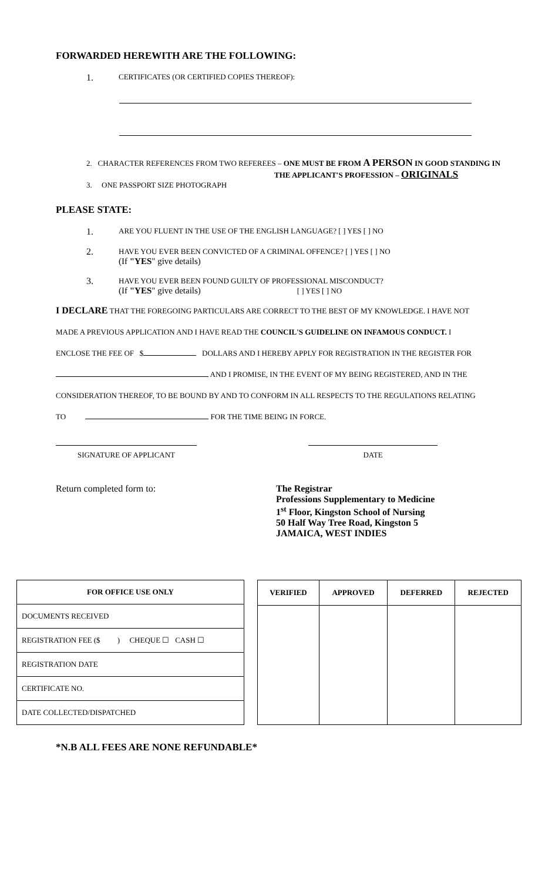FORWARDED HEREWITH ARE THE FOLLOWING:
1. CERTIFICATES (OR CERTIFIED COPIES THEREOF):
2. CHARACTER REFERENCES FROM TWO REFEREES – ONE MUST BE FROM A PERSON IN GOOD STANDING IN
THE APPLICANT'S PROFESSION – ORIGINALS
3. ONE PASSPORT SIZE PHOTOGRAPH
PLEASE STATE:
1. ARE YOU FLUENT IN THE USE OF THE ENGLISH LANGUAGE? [ ] YES [ ] NO
2. HAVE YOU EVER BEEN CONVICTED OF A CRIMINAL OFFENCE? [ ] YES [ ] NO
(If "YES" give details)
3. HAVE YOU EVER BEEN FOUND GUILTY OF PROFESSIONAL MISCONDUCT?
(If "YES" give details) [ ] YES [ ] NO
I DECLARE THAT THE FOREGOING PARTICULARS ARE CORRECT TO THE BEST OF MY KNOWLEDGE. I HAVE NOT
MADE A PREVIOUS APPLICATION AND I HAVE READ THE COUNCIL'S GUIDELINE ON INFAMOUS CONDUCT. I
ENCLOSE THE FEE OF $ DOLLARS AND I HEREBY APPLY FOR REGISTRATION IN THE REGISTER FOR
AND I PROMISE, IN THE EVENT OF MY BEING REGISTERED, AND IN THE
CONSIDERATION THEREOF, TO BE BOUND BY AND TO CONFORM IN ALL RESPECTS TO THE REGULATIONS RELATING
TO FOR THE TIME BEING IN FORCE.
SIGNATURE OF APPLICANT DATE
Return completed form to: The Registrar
Professions Supplementary to Medicine
1<sup>st</sup> Floor, Kingston School of Nursing
50 Half Way Tree Road, Kingston 5
JAMAICA, WEST INDIES
| FOR OFFICE USE ONLY |
| --- |
| DOCUMENTS RECEIVED |
| REGISTRATION FEE ($ ) CHEQUE ☐ CASH ☐ |
| REGISTRATION DATE |
| CERTIFICATE NO. |
| DATE COLLECTED/DISPATCHED |
| VERIFIED | APPROVED | DEFERRED | REJECTED |
| --- | --- | --- | --- |
*N.B ALL FEES ARE NONE REFUNDABLE*